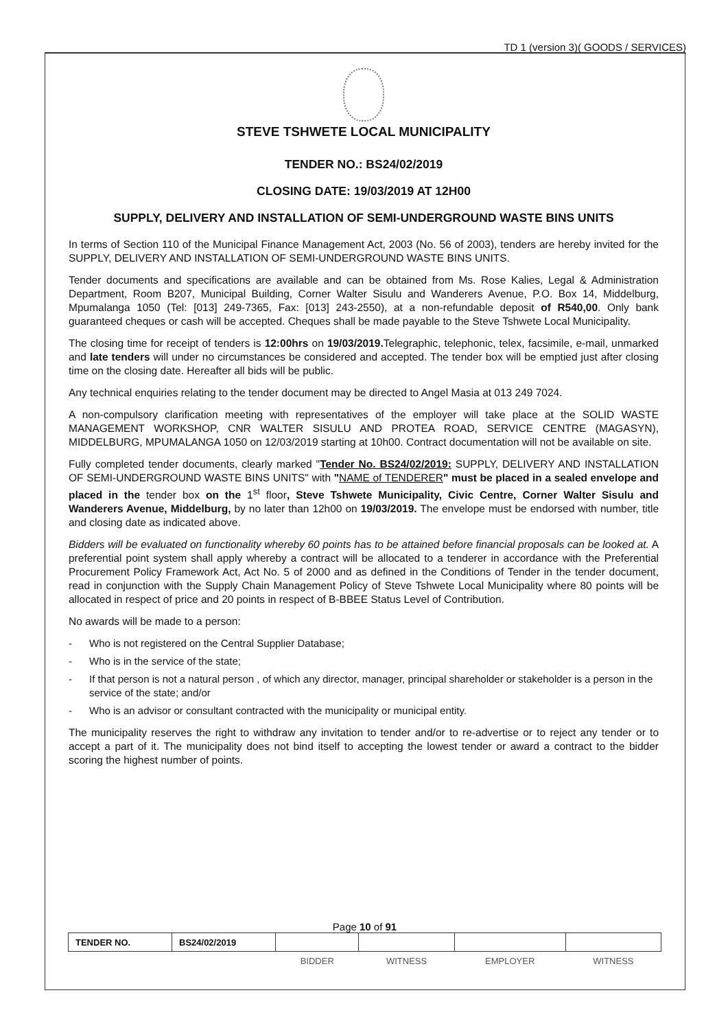TD 1 (version 3)( GOODS / SERVICES)
STEVE TSHWETE LOCAL MUNICIPALITY
TENDER NO.: BS24/02/2019
CLOSING DATE: 19/03/2019 AT 12H00
SUPPLY, DELIVERY AND INSTALLATION OF SEMI-UNDERGROUND WASTE BINS UNITS
In terms of Section 110 of the Municipal Finance Management Act, 2003 (No. 56 of 2003), tenders are hereby invited for the SUPPLY, DELIVERY AND INSTALLATION OF SEMI-UNDERGROUND WASTE BINS UNITS.
Tender documents and specifications are available and can be obtained from Ms. Rose Kalies, Legal & Administration Department, Room B207, Municipal Building, Corner Walter Sisulu and Wanderers Avenue, P.O. Box 14, Middelburg, Mpumalanga 1050 (Tel: [013] 249-7365, Fax: [013] 243-2550), at a non-refundable deposit of R540,00. Only bank guaranteed cheques or cash will be accepted. Cheques shall be made payable to the Steve Tshwete Local Municipality.
The closing time for receipt of tenders is 12:00hrs on 19/03/2019. Telegraphic, telephonic, telex, facsimile, e-mail, unmarked and late tenders will under no circumstances be considered and accepted. The tender box will be emptied just after closing time on the closing date. Hereafter all bids will be public.
Any technical enquiries relating to the tender document may be directed to Angel Masia at 013 249 7024.
A non-compulsory clarification meeting with representatives of the employer will take place at the SOLID WASTE MANAGEMENT WORKSHOP, CNR WALTER SISULU AND PROTEA ROAD, SERVICE CENTRE (MAGASYN), MIDDELBURG, MPUMALANGA 1050 on 12/03/2019 starting at 10h00. Contract documentation will not be available on site.
Fully completed tender documents, clearly marked "Tender No. BS24/02/2019: SUPPLY, DELIVERY AND INSTALLATION OF SEMI-UNDERGROUND WASTE BINS UNITS" with "NAME of TENDERER" must be placed in a sealed envelope and placed in the tender box on the 1<sup>st</sup> floor, Steve Tshwete Municipality, Civic Centre, Corner Walter Sisulu and Wanderers Avenue, Middelburg, by no later than 12h00 on 19/03/2019. The envelope must be endorsed with number, title and closing date as indicated above.
Bidders will be evaluated on functionality whereby 60 points has to be attained before financial proposals can be looked at. A preferential point system shall apply whereby a contract will be allocated to a tenderer in accordance with the Preferential Procurement Policy Framework Act, Act No. 5 of 2000 and as defined in the Conditions of Tender in the tender document, read in conjunction with the Supply Chain Management Policy of Steve Tshwete Local Municipality where 80 points will be allocated in respect of price and 20 points in respect of B-BBEE Status Level of Contribution.
No awards will be made to a person:
- Who is not registered on the Central Supplier Database;
- Who is in the service of the state;
- If that person is not a natural person , of which any director, manager, principal shareholder or stakeholder is a person in the service of the state; and/or
- Who is an advisor or consultant contracted with the municipality or municipal entity.
The municipality reserves the right to withdraw any invitation to tender and/or to re-advertise or to reject any tender or to accept a part of it. The municipality does not bind itself to accepting the lowest tender or award a contract to the bidder scoring the highest number of points.
Page 10 of 91
| TENDER NO. | BS24/02/2019 | | | | |
| | | BIDDER | WITNESS | EMPLOYER | WITNESS |